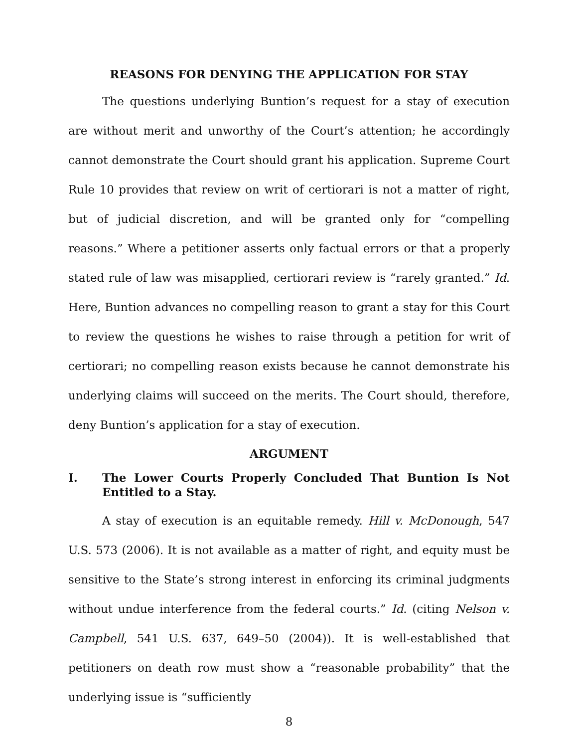REASONS FOR DENYING THE APPLICATION FOR STAY
The questions underlying Buntion’s request for a stay of execution are without merit and unworthy of the Court’s attention; he accordingly cannot demonstrate the Court should grant his application. Supreme Court Rule 10 provides that review on writ of certiorari is not a matter of right, but of judicial discretion, and will be granted only for “compelling reasons.” Where a petitioner asserts only factual errors or that a properly stated rule of law was misapplied, certiorari review is “rarely granted.” Id. Here, Buntion advances no compelling reason to grant a stay for this Court to review the questions he wishes to raise through a petition for writ of certiorari; no compelling reason exists because he cannot demonstrate his underlying claims will succeed on the merits. The Court should, therefore, deny Buntion’s application for a stay of execution.
ARGUMENT
I. The Lower Courts Properly Concluded That Buntion Is Not Entitled to a Stay.
A stay of execution is an equitable remedy. Hill v. McDonough, 547 U.S. 573 (2006). It is not available as a matter of right, and equity must be sensitive to the State’s strong interest in enforcing its criminal judgments without undue interference from the federal courts.” Id. (citing Nelson v. Campbell, 541 U.S. 637, 649–50 (2004)). It is well-established that petitioners on death row must show a “reasonable probability” that the underlying issue is “sufficiently
8